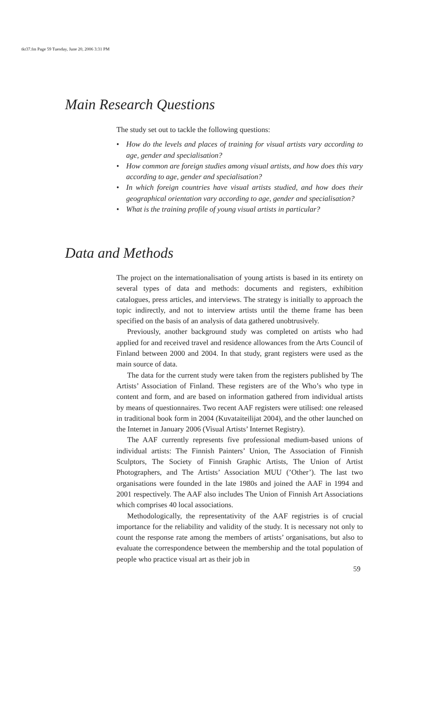tkt37.fm Page 59 Tuesday, June 20, 2006 3:31 PM
Main Research Questions
The study set out to tackle the following questions:
• How do the levels and places of training for visual artists vary according to age, gender and specialisation?
• How common are foreign studies among visual artists, and how does this vary according to age, gender and specialisation?
• In which foreign countries have visual artists studied, and how does their geographical orientation vary according to age, gender and specialisation?
• What is the training profile of young visual artists in particular?
Data and Methods
The project on the internationalisation of young artists is based in its entirety on several types of data and methods: documents and registers, exhibition catalogues, press articles, and interviews. The strategy is initially to approach the topic indirectly, and not to interview artists until the theme frame has been specified on the basis of an analysis of data gathered unobtrusively.
Previously, another background study was completed on artists who had applied for and received travel and residence allowances from the Arts Council of Finland between 2000 and 2004. In that study, grant registers were used as the main source of data.
The data for the current study were taken from the registers published by The Artists’ Association of Finland. These registers are of the Who’s who type in content and form, and are based on information gathered from individual artists by means of questionnaires. Two recent AAF registers were utilised: one released in traditional book form in 2004 (Kuvataiteilijat 2004), and the other launched on the Internet in January 2006 (Visual Artists’ Internet Registry).
The AAF currently represents five professional medium-based unions of individual artists: The Finnish Painters’ Union, The Association of Finnish Sculptors, The Society of Finnish Graphic Artists, The Union of Artist Photographers, and The Artists’ Association MUU (’Other’). The last two organisations were founded in the late 1980s and joined the AAF in 1994 and 2001 respectively. The AAF also includes The Union of Finnish Art Associations which comprises 40 local associations.
Methodologically, the representativity of the AAF registries is of crucial importance for the reliability and validity of the study. It is necessary not only to count the response rate among the members of artists’ organisations, but also to evaluate the correspondence between the membership and the total population of people who practice visual art as their job in
59